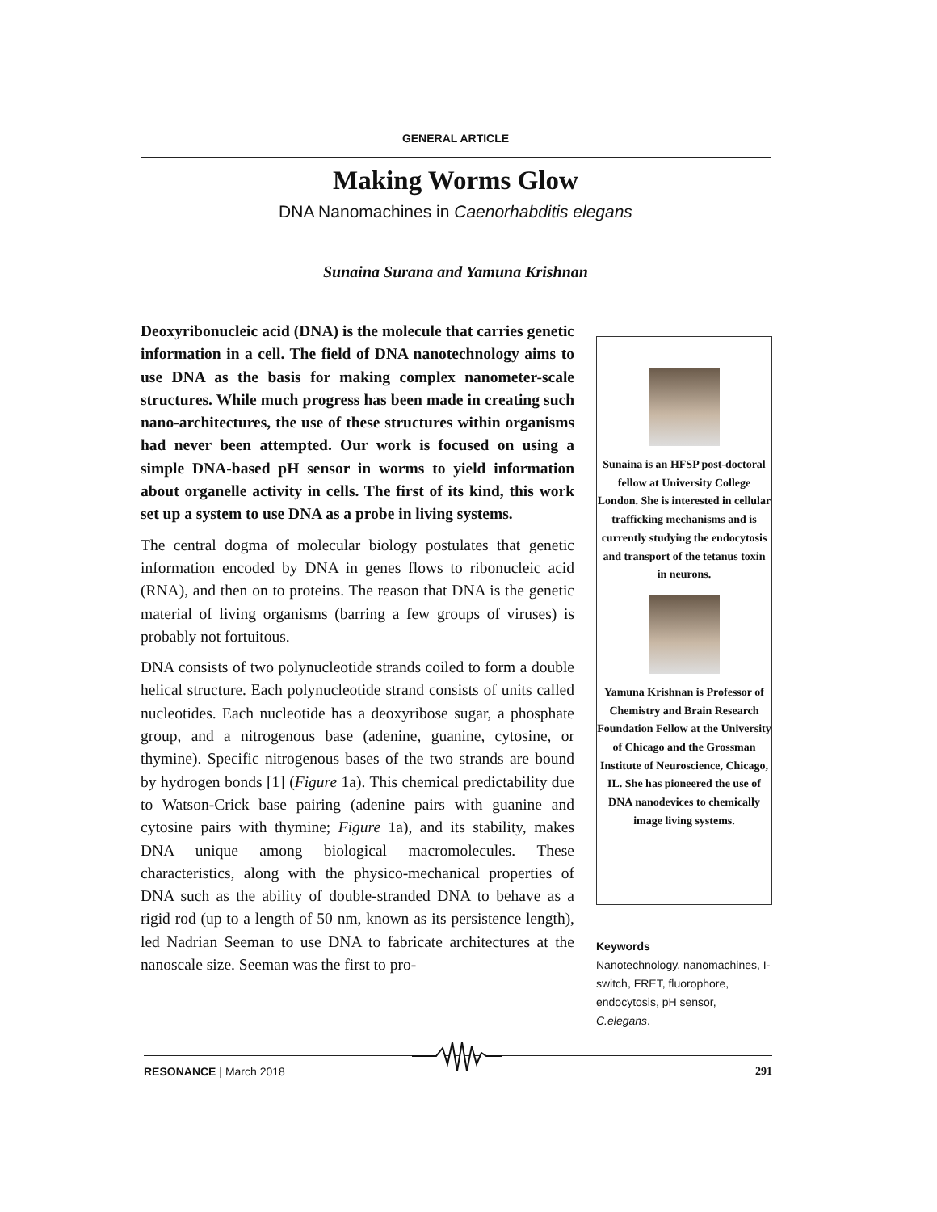GENERAL ARTICLE
Making Worms Glow
DNA Nanomachines in Caenorhabditis elegans
Sunaina Surana and Yamuna Krishnan
Deoxyribonucleic acid (DNA) is the molecule that carries genetic information in a cell. The field of DNA nanotechnology aims to use DNA as the basis for making complex nanometer-scale structures. While much progress has been made in creating such nano-architectures, the use of these structures within organisms had never been attempted. Our work is focused on using a simple DNA-based pH sensor in worms to yield information about organelle activity in cells. The first of its kind, this work set up a system to use DNA as a probe in living systems.
The central dogma of molecular biology postulates that genetic information encoded by DNA in genes flows to ribonucleic acid (RNA), and then on to proteins. The reason that DNA is the genetic material of living organisms (barring a few groups of viruses) is probably not fortuitous.
DNA consists of two polynucleotide strands coiled to form a double helical structure. Each polynucleotide strand consists of units called nucleotides. Each nucleotide has a deoxyribose sugar, a phosphate group, and a nitrogenous base (adenine, guanine, cytosine, or thymine). Specific nitrogenous bases of the two strands are bound by hydrogen bonds [1] (Figure 1a). This chemical predictability due to Watson-Crick base pairing (adenine pairs with guanine and cytosine pairs with thymine; Figure 1a), and its stability, makes DNA unique among biological macromolecules. These characteristics, along with the physico-mechanical properties of DNA such as the ability of double-stranded DNA to behave as a rigid rod (up to a length of 50 nm, known as its persistence length), led Nadrian Seeman to use DNA to fabricate architectures at the nanoscale size. Seeman was the first to pro-
Sunaina is an HFSP post-doctoral fellow at University College London. She is interested in cellular trafficking mechanisms and is currently studying the endocytosis and transport of the tetanus toxin in neurons.
Yamuna Krishnan is Professor of Chemistry and Brain Research Foundation Fellow at the University of Chicago and the Grossman Institute of Neuroscience, Chicago, IL. She has pioneered the use of DNA nanodevices to chemically image living systems.
Keywords
Nanotechnology, nanomachines, I-switch, FRET, fluorophore, endocytosis, pH sensor, C.elegans.
RESONANCE | March 2018 291